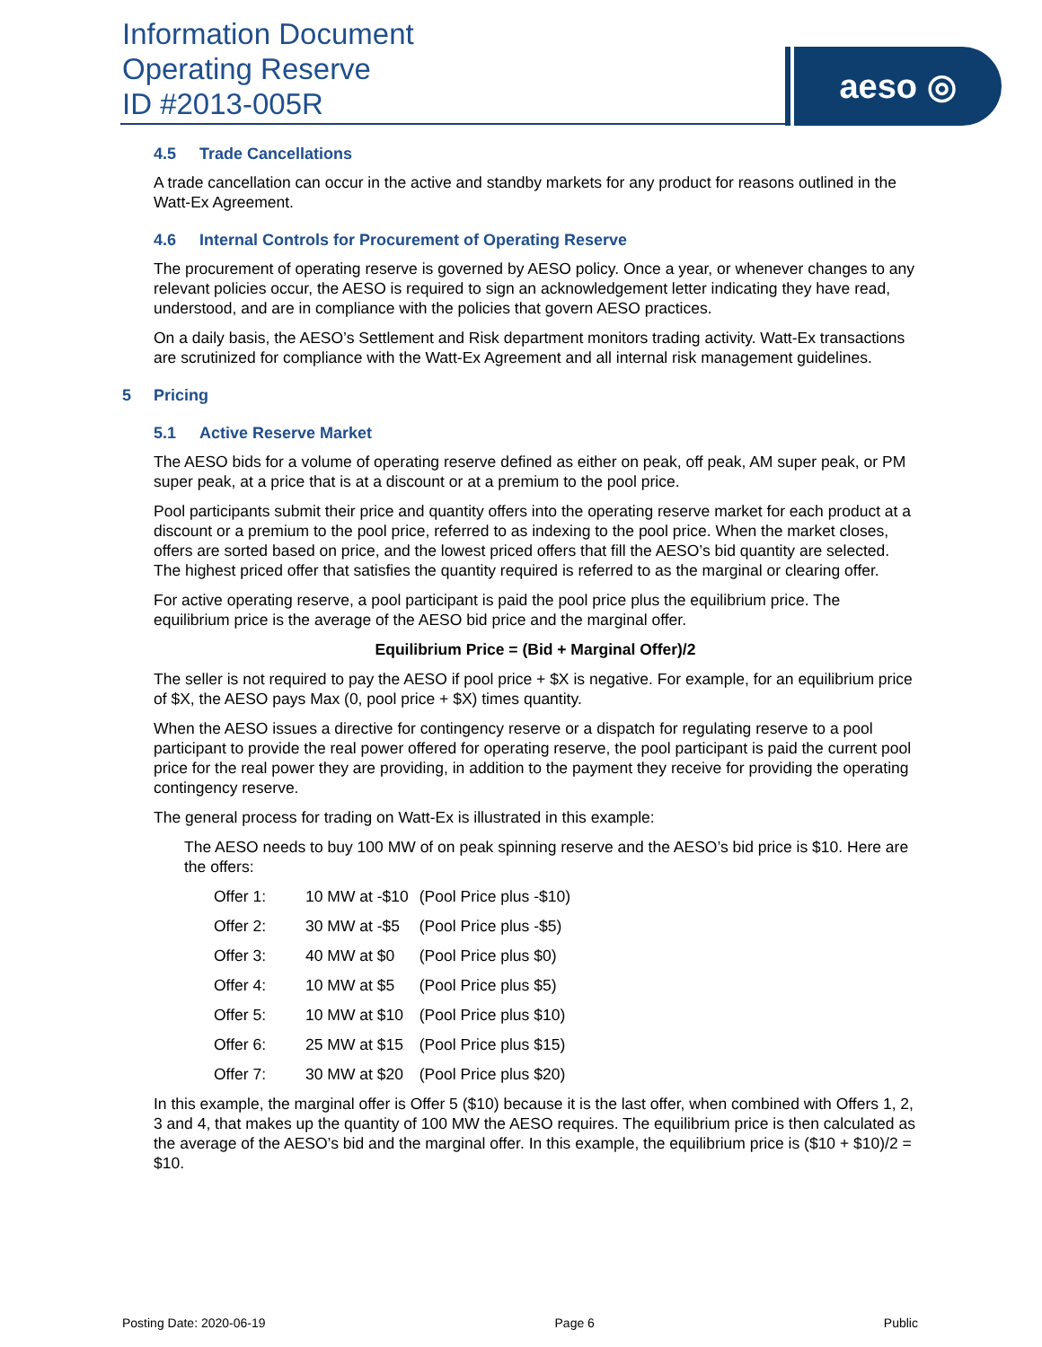Information Document
Operating Reserve
ID #2013-005R
aeso ◎
4.5 Trade Cancellations
A trade cancellation can occur in the active and standby markets for any product for reasons outlined in the Watt-Ex Agreement.
4.6 Internal Controls for Procurement of Operating Reserve
The procurement of operating reserve is governed by AESO policy. Once a year, or whenever changes to any relevant policies occur, the AESO is required to sign an acknowledgement letter indicating they have read, understood, and are in compliance with the policies that govern AESO practices.
On a daily basis, the AESO’s Settlement and Risk department monitors trading activity. Watt-Ex transactions are scrutinized for compliance with the Watt-Ex Agreement and all internal risk management guidelines.
5 Pricing
5.1 Active Reserve Market
The AESO bids for a volume of operating reserve defined as either on peak, off peak, AM super peak, or PM super peak, at a price that is at a discount or at a premium to the pool price.
Pool participants submit their price and quantity offers into the operating reserve market for each product at a discount or a premium to the pool price, referred to as indexing to the pool price. When the market closes, offers are sorted based on price, and the lowest priced offers that fill the AESO’s bid quantity are selected. The highest priced offer that satisfies the quantity required is referred to as the marginal or clearing offer.
For active operating reserve, a pool participant is paid the pool price plus the equilibrium price. The equilibrium price is the average of the AESO bid price and the marginal offer.
Equilibrium Price = (Bid + Marginal Offer)/2
The seller is not required to pay the AESO if pool price + $X is negative. For example, for an equilibrium price of $X, the AESO pays Max (0, pool price + $X) times quantity.
When the AESO issues a directive for contingency reserve or a dispatch for regulating reserve to a pool participant to provide the real power offered for operating reserve, the pool participant is paid the current pool price for the real power they are providing, in addition to the payment they receive for providing the operating contingency reserve.
The general process for trading on Watt-Ex is illustrated in this example:
The AESO needs to buy 100 MW of on peak spinning reserve and the AESO’s bid price is $10. Here are the offers:
| Offer 1: | 10 MW at -$10 | (Pool Price plus -$10) |
| Offer 2: | 30 MW at -$5 | (Pool Price plus -$5) |
| Offer 3: | 40 MW at $0 | (Pool Price plus $0) |
| Offer 4: | 10 MW at $5 | (Pool Price plus $5) |
| Offer 5: | 10 MW at $10 | (Pool Price plus $10) |
| Offer 6: | 25 MW at $15 | (Pool Price plus $15) |
| Offer 7: | 30 MW at $20 | (Pool Price plus $20) |
In this example, the marginal offer is Offer 5 ($10) because it is the last offer, when combined with Offers 1, 2, 3 and 4, that makes up the quantity of 100 MW the AESO requires. The equilibrium price is then calculated as the average of the AESO’s bid and the marginal offer. In this example, the equilibrium price is ($10 + $10)/2 = $10.
Posting Date: 2020-06-19 Page 6 Public